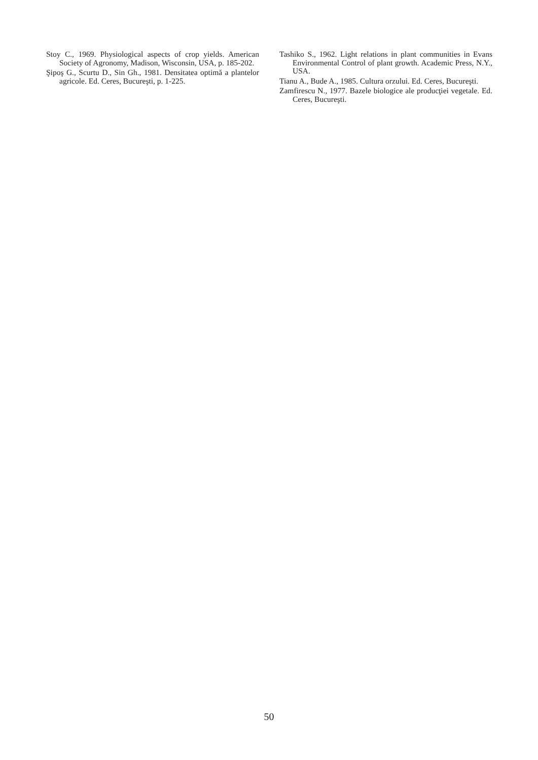Stoy C., 1969. Physiological aspects of crop yields. American Society of Agronomy, Madison, Wisconsin, USA, p. 185-202.
Şipoş G., Scurtu D., Sin Gh., 1981. Densitatea optimă a plantelor agricole. Ed. Ceres, Bucureşti, p. 1-225.
Tashiko S., 1962. Light relations in plant communities in Evans Environmental Control of plant growth. Academic Press, N.Y., USA.
Tianu A., Bude A., 1985. Cultura orzului. Ed. Ceres, Bucureşti.
Zamfirescu N., 1977. Bazele biologice ale producţiei vegetale. Ed. Ceres, Bucureşti.
50